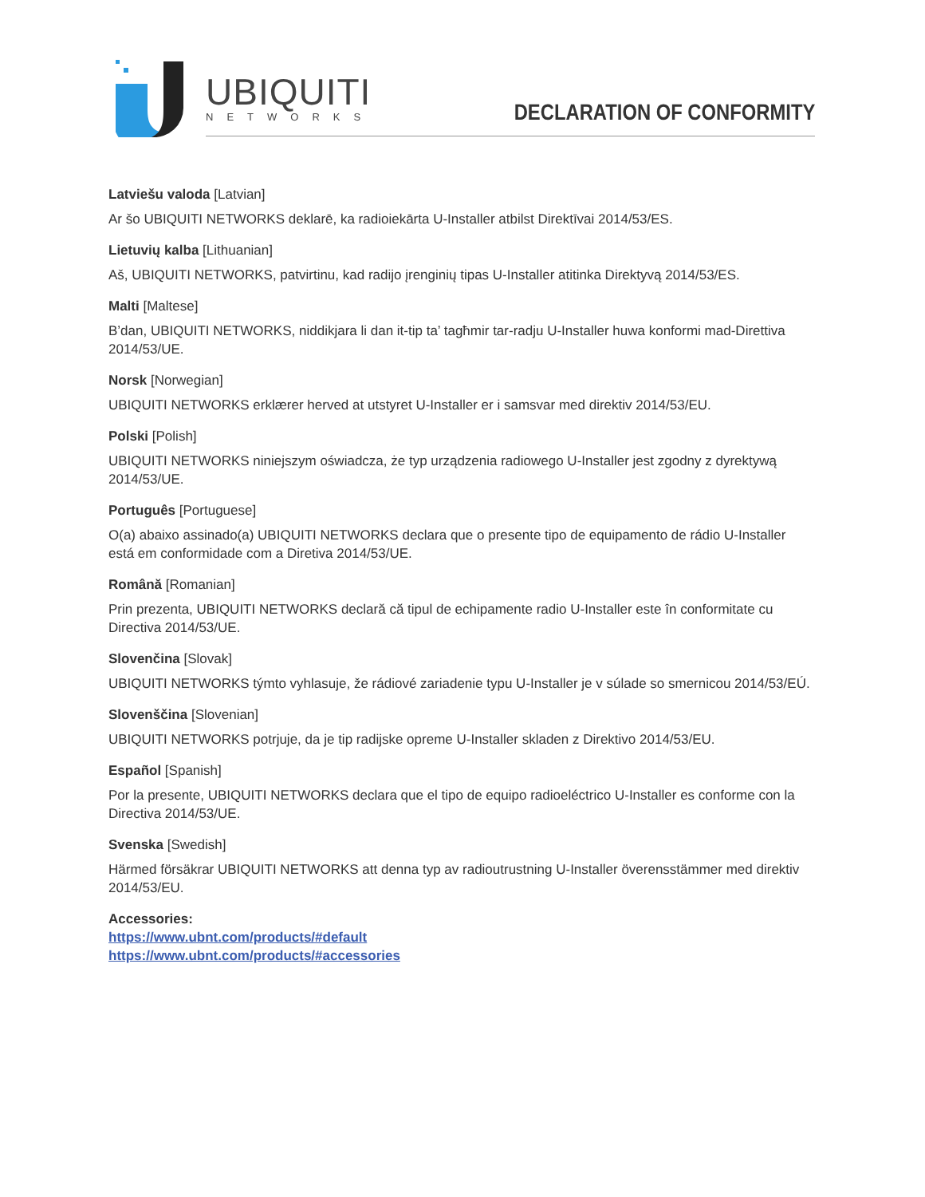UBIQUITI
NETWORKS DECLARATION OF CONFORMITY
Latviešu valoda [Latvian]
Ar šo UBIQUITI NETWORKS deklarē, ka radioiekārta U-Installer atbilst Direktīvai 2014/53/ES.
Lietuvių kalba [Lithuanian]
Aš, UBIQUITI NETWORKS, patvirtinu, kad radijo įrenginių tipas U-Installer atitinka Direktyvą 2014/53/ES.
Malti [Maltese]
B’dan, UBIQUITI NETWORKS, niddikjara li dan it-tip ta’ tagħmir tar-radju U-Installer huwa konformi mad-Direttiva 2014/53/UE.
Norsk [Norwegian]
UBIQUITI NETWORKS erklærer herved at utstyret U-Installer er i samsvar med direktiv 2014/53/EU.
Polski [Polish]
UBIQUITI NETWORKS niniejszym oświadcza, że typ urządzenia radiowego U-Installer jest zgodny z dyrektywą 2014/53/UE.
Português [Portuguese]
O(a) abaixo assinado(a) UBIQUITI NETWORKS declara que o presente tipo de equipamento de rádio U-Installer está em conformidade com a Diretiva 2014/53/UE.
Română [Romanian]
Prin prezenta, UBIQUITI NETWORKS declară că tipul de echipamente radio U-Installer este în conformitate cu Directiva 2014/53/UE.
Slovenčina [Slovak]
UBIQUITI NETWORKS týmto vyhlasuje, že rádiové zariadenie typu U-Installer je v súlade so smernicou 2014/53/EÚ.
Slovenščina [Slovenian]
UBIQUITI NETWORKS potrjuje, da je tip radijske opreme U-Installer skladen z Direktivo 2014/53/EU.
Español [Spanish]
Por la presente, UBIQUITI NETWORKS declara que el tipo de equipo radioeléctrico U-Installer es conforme con la Directiva 2014/53/UE.
Svenska [Swedish]
Härmed försäkrar UBIQUITI NETWORKS att denna typ av radioutrustning U-Installer överensstämmer med direktiv 2014/53/EU.
Accessories:
https://www.ubnt.com/products/#default
https://www.ubnt.com/products/#accessories